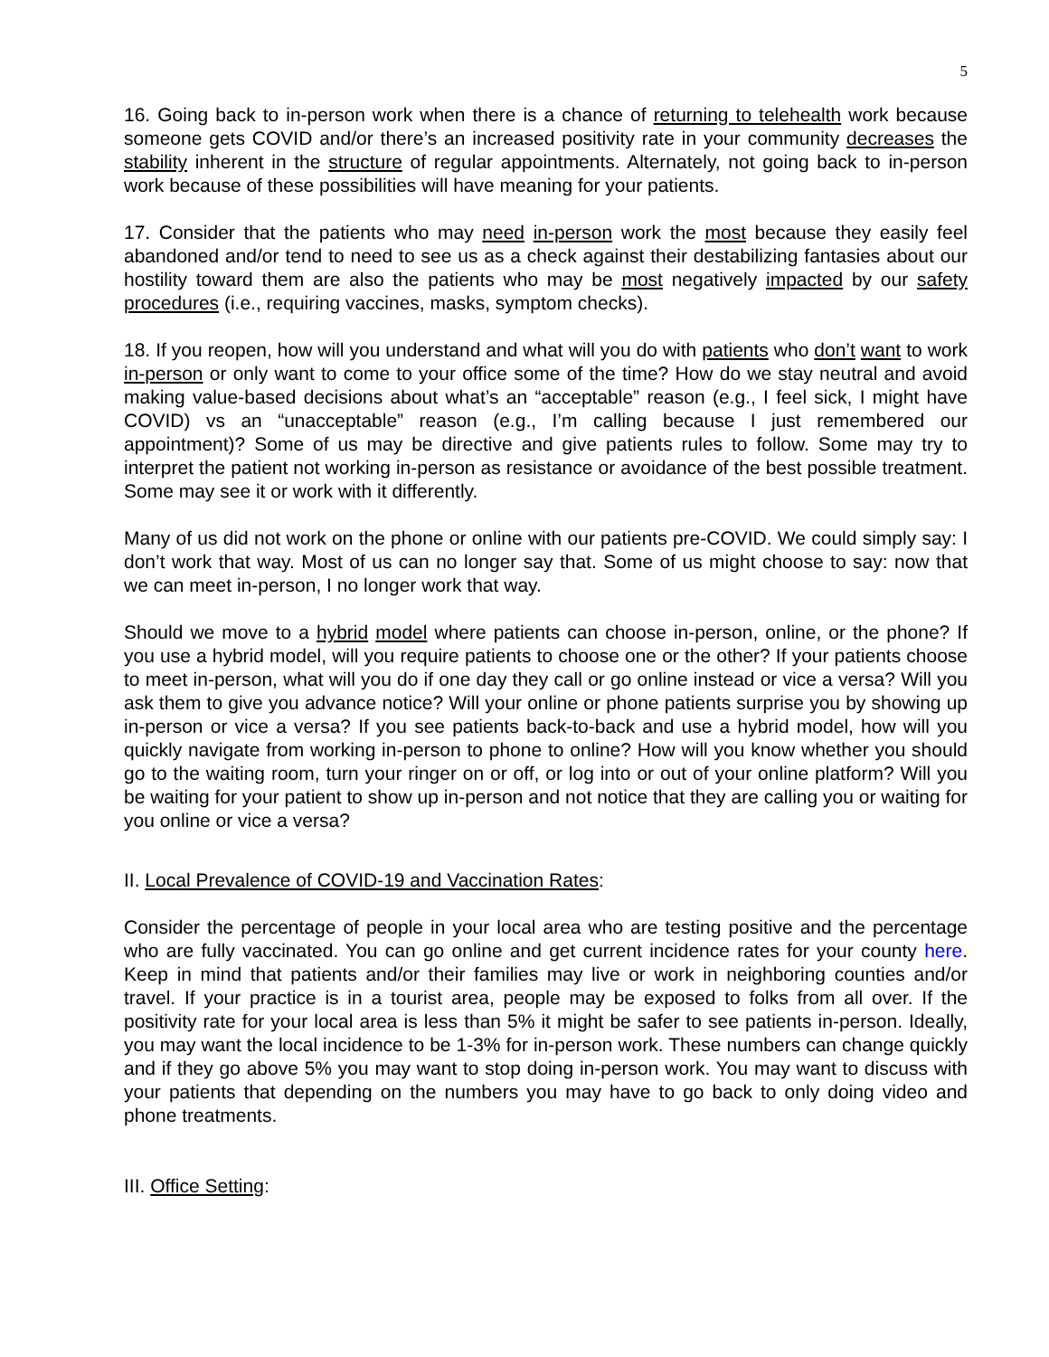5
16. Going back to in-person work when there is a chance of returning to telehealth work because someone gets COVID and/or there’s an increased positivity rate in your community decreases the stability inherent in the structure of regular appointments. Alternately, not going back to in-person work because of these possibilities will have meaning for your patients.
17. Consider that the patients who may need in-person work the most because they easily feel abandoned and/or tend to need to see us as a check against their destabilizing fantasies about our hostility toward them are also the patients who may be most negatively impacted by our safety procedures (i.e., requiring vaccines, masks, symptom checks).
18. If you reopen, how will you understand and what will you do with patients who don’t want to work in-person or only want to come to your office some of the time? How do we stay neutral and avoid making value-based decisions about what’s an “acceptable” reason (e.g., I feel sick, I might have COVID) vs an “unacceptable” reason (e.g., I’m calling because I just remembered our appointment)? Some of us may be directive and give patients rules to follow. Some may try to interpret the patient not working in-person as resistance or avoidance of the best possible treatment. Some may see it or work with it differently.
Many of us did not work on the phone or online with our patients pre-COVID. We could simply say: I don’t work that way. Most of us can no longer say that. Some of us might choose to say: now that we can meet in-person, I no longer work that way.
Should we move to a hybrid model where patients can choose in-person, online, or the phone? If you use a hybrid model, will you require patients to choose one or the other? If your patients choose to meet in-person, what will you do if one day they call or go online instead or vice a versa? Will you ask them to give you advance notice? Will your online or phone patients surprise you by showing up in-person or vice a versa? If you see patients back-to-back and use a hybrid model, how will you quickly navigate from working in-person to phone to online? How will you know whether you should go to the waiting room, turn your ringer on or off, or log into or out of your online platform? Will you be waiting for your patient to show up in-person and not notice that they are calling you or waiting for you online or vice a versa?
II. Local Prevalence of COVID-19 and Vaccination Rates:
Consider the percentage of people in your local area who are testing positive and the percentage who are fully vaccinated. You can go online and get current incidence rates for your county here. Keep in mind that patients and/or their families may live or work in neighboring counties and/or travel. If your practice is in a tourist area, people may be exposed to folks from all over. If the positivity rate for your local area is less than 5% it might be safer to see patients in-person. Ideally, you may want the local incidence to be 1-3% for in-person work. These numbers can change quickly and if they go above 5% you may want to stop doing in-person work. You may want to discuss with your patients that depending on the numbers you may have to go back to only doing video and phone treatments.
III. Office Setting: